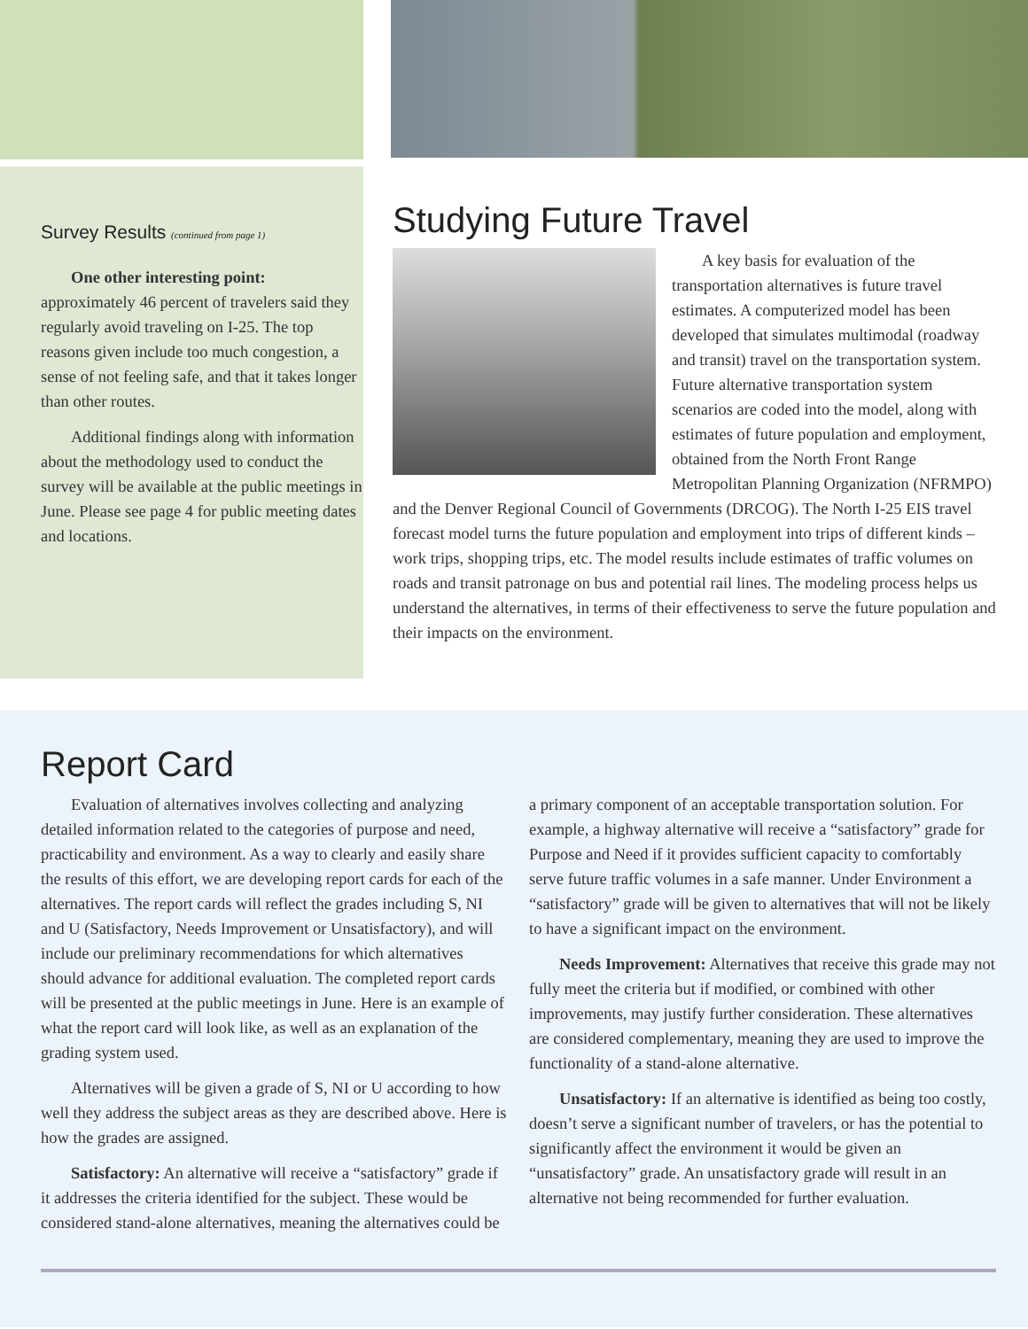Survey Results (continued from page 1)
One other interesting point: approximately 46 percent of travelers said they regularly avoid traveling on I-25. The top reasons given include too much congestion, a sense of not feeling safe, and that it takes longer than other routes.
Additional findings along with information about the methodology used to conduct the survey will be available at the public meetings in June. Please see page 4 for public meeting dates and locations.
Studying Future Travel
A key basis for evaluation of the transportation alternatives is future travel estimates. A computerized model has been developed that simulates multimodal (roadway and transit) travel on the transportation system. Future alternative transportation system scenarios are coded into the model, along with estimates of future population and employment, obtained from the North Front Range Metropolitan Planning Organization (NFRMPO) and the Denver Regional Council of Governments (DRCOG). The North I-25 EIS travel forecast model turns the future population and employment into trips of different kinds – work trips, shopping trips, etc. The model results include estimates of traffic volumes on roads and transit patronage on bus and potential rail lines. The modeling process helps us understand the alternatives, in terms of their effectiveness to serve the future population and their impacts on the environment.
Report Card
Evaluation of alternatives involves collecting and analyzing detailed information related to the categories of purpose and need, practicability and environment. As a way to clearly and easily share the results of this effort, we are developing report cards for each of the alternatives. The report cards will reflect the grades including S, NI and U (Satisfactory, Needs Improvement or Unsatisfactory), and will include our preliminary recommendations for which alternatives should advance for additional evaluation. The completed report cards will be presented at the public meetings in June. Here is an example of what the report card will look like, as well as an explanation of the grading system used.
Alternatives will be given a grade of S, NI or U according to how well they address the subject areas as they are described above. Here is how the grades are assigned.
Satisfactory: An alternative will receive a “satisfactory” grade if it addresses the criteria identified for the subject. These would be considered stand-alone alternatives, meaning the alternatives could be a primary component of an acceptable transportation solution. For example, a highway alternative will receive a “satisfactory” grade for Purpose and Need if it provides sufficient capacity to comfortably serve future traffic volumes in a safe manner. Under Environment a “satisfactory” grade will be given to alternatives that will not be likely to have a significant impact on the environment.
Needs Improvement: Alternatives that receive this grade may not fully meet the criteria but if modified, or combined with other improvements, may justify further consideration. These alternatives are considered complementary, meaning they are used to improve the functionality of a stand-alone alternative.
Unsatisfactory: If an alternative is identified as being too costly, doesn’t serve a significant number of travelers, or has the potential to significantly affect the environment it would be given an “unsatisfactory” grade. An unsatisfactory grade will result in an alternative not being recommended for further evaluation.